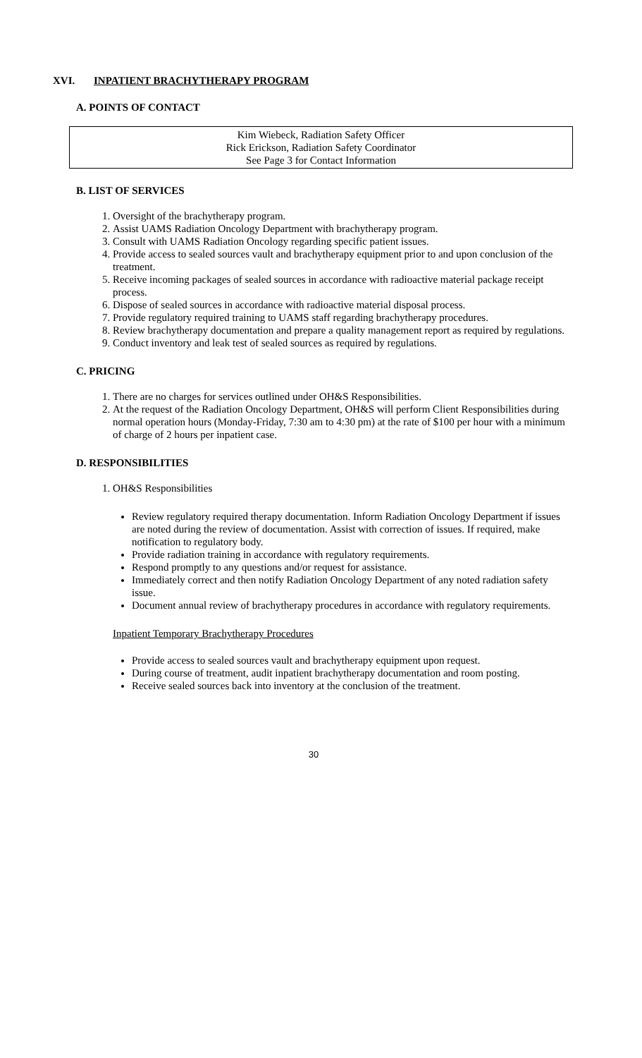XVI. INPATIENT BRACHYTHERAPY PROGRAM
A. POINTS OF CONTACT
Kim Wiebeck, Radiation Safety Officer
Rick Erickson, Radiation Safety Coordinator
See Page 3 for Contact Information
B. LIST OF SERVICES
1. Oversight of the brachytherapy program.
2. Assist UAMS Radiation Oncology Department with brachytherapy program.
3. Consult with UAMS Radiation Oncology regarding specific patient issues.
4. Provide access to sealed sources vault and brachytherapy equipment prior to and upon conclusion of the treatment.
5. Receive incoming packages of sealed sources in accordance with radioactive material package receipt process.
6. Dispose of sealed sources in accordance with radioactive material disposal process.
7. Provide regulatory required training to UAMS staff regarding brachytherapy procedures.
8. Review brachytherapy documentation and prepare a quality management report as required by regulations.
9. Conduct inventory and leak test of sealed sources as required by regulations.
C. PRICING
1. There are no charges for services outlined under OH&S Responsibilities.
2. At the request of the Radiation Oncology Department, OH&S will perform Client Responsibilities during normal operation hours (Monday-Friday, 7:30 am to 4:30 pm) at the rate of $100 per hour with a minimum of charge of 2 hours per inpatient case.
D. RESPONSIBILITIES
1. OH&S Responsibilities
Review regulatory required therapy documentation. Inform Radiation Oncology Department if issues are noted during the review of documentation. Assist with correction of issues. If required, make notification to regulatory body.
Provide radiation training in accordance with regulatory requirements.
Respond promptly to any questions and/or request for assistance.
Immediately correct and then notify Radiation Oncology Department of any noted radiation safety issue.
Document annual review of brachytherapy procedures in accordance with regulatory requirements.
Inpatient Temporary Brachytherapy Procedures
Provide access to sealed sources vault and brachytherapy equipment upon request.
During course of treatment, audit inpatient brachytherapy documentation and room posting.
Receive sealed sources back into inventory at the conclusion of the treatment.
30